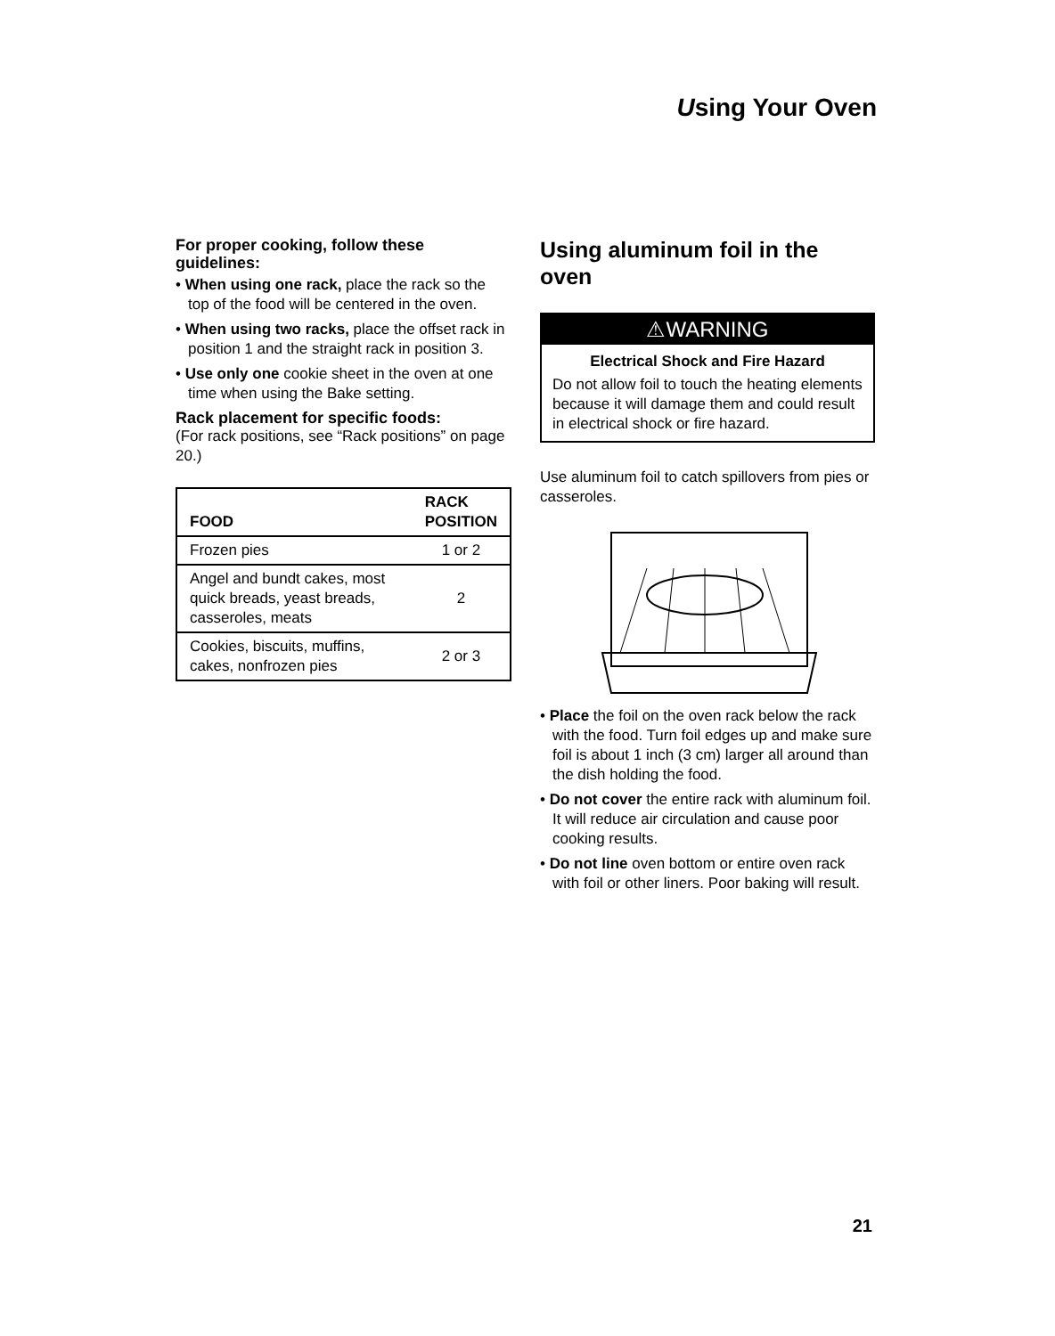Using Your Oven
For proper cooking, follow these guidelines:
• When using one rack, place the rack so the top of the food will be centered in the oven.
• When using two racks, place the offset rack in position 1 and the straight rack in position 3.
• Use only one cookie sheet in the oven at one time when using the Bake setting.
Rack placement for specific foods:
(For rack positions, see “Rack positions” on page 20.)
| FOOD | RACK POSITION |
| --- | --- |
| Frozen pies | 1 or 2 |
| Angel and bundt cakes, most quick breads, yeast breads, casseroles, meats | 2 |
| Cookies, biscuits, muffins, cakes, nonfrozen pies | 2 or 3 |
Using aluminum foil in the oven
⚠WARNING
Electrical Shock and Fire Hazard
Do not allow foil to touch the heating elements because it will damage them and could result in electrical shock or fire hazard.
Use aluminum foil to catch spillovers from pies or casseroles.
• Place the foil on the oven rack below the rack with the food. Turn foil edges up and make sure foil is about 1 inch (3 cm) larger all around than the dish holding the food.
• Do not cover the entire rack with aluminum foil. It will reduce air circulation and cause poor cooking results.
• Do not line oven bottom or entire oven rack with foil or other liners. Poor baking will result.
21